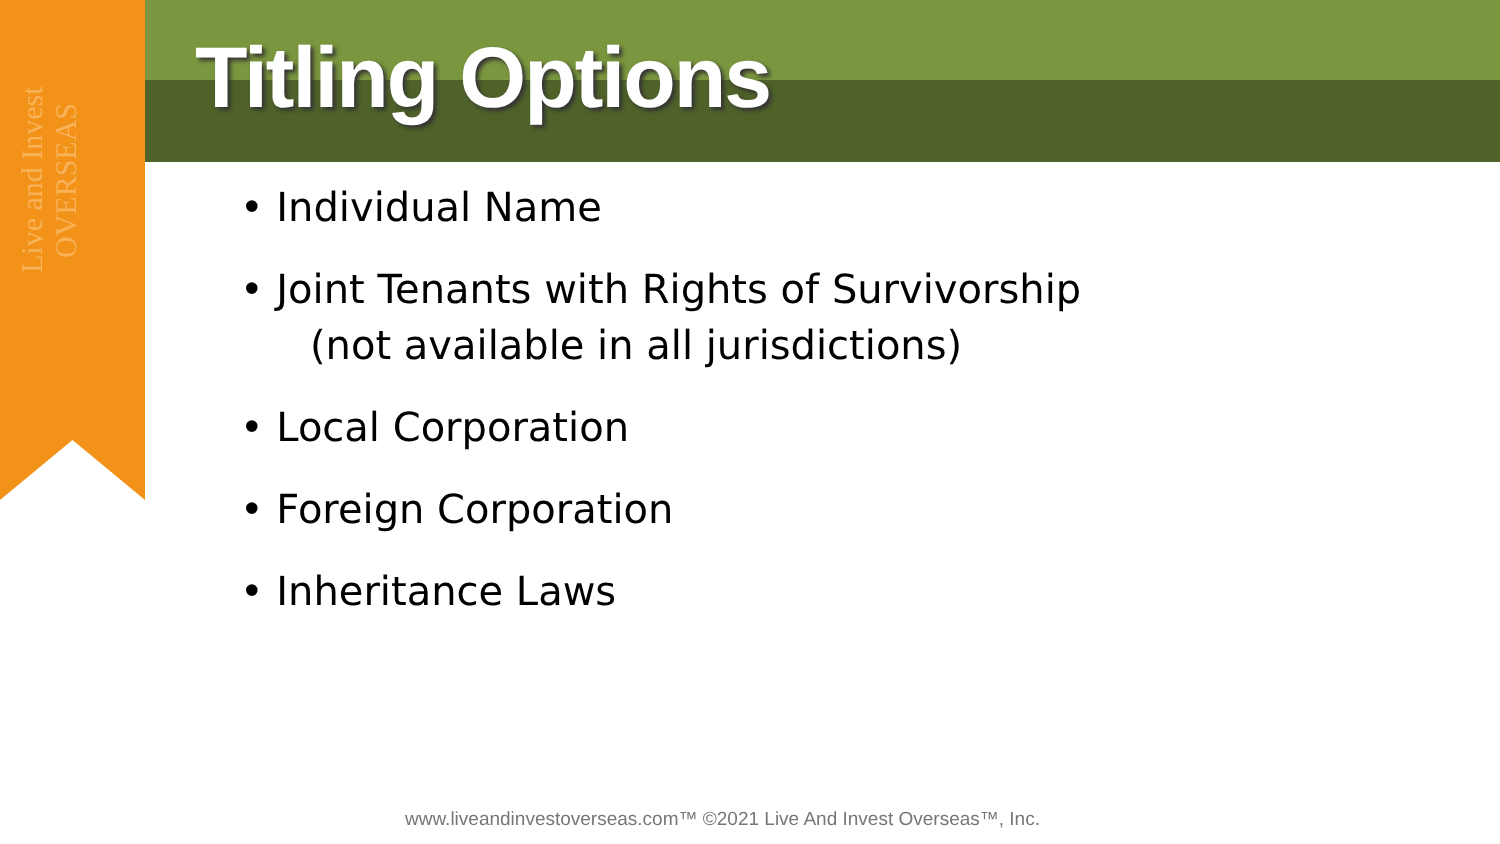Live and Invest OVERSEAS
Titling Options
• Individual Name
• Joint Tenants with Rights of Survivorship
(not available in all jurisdictions)
• Local Corporation
• Foreign Corporation
• Inheritance Laws
www.liveandinvestoverseas.com™ ©2021 Live And Invest Overseas™, Inc.